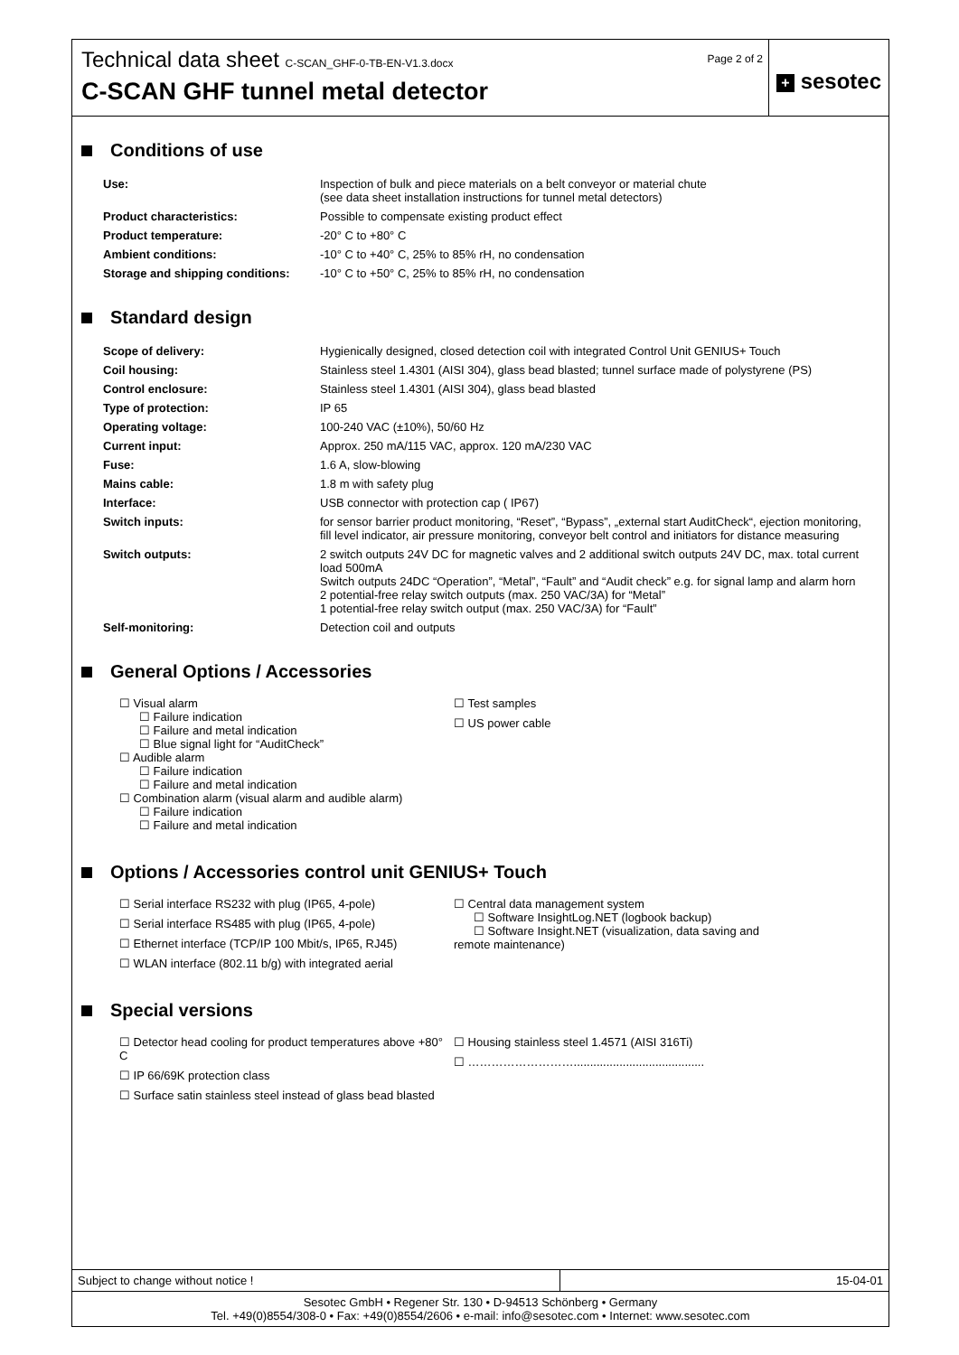Technical data sheet C-SCAN_GHF-0-TB-EN-V1.3.docx
C-SCAN GHF tunnel metal detector
Page 2 of 2
+ sesotec
Conditions of use
| Use: | Inspection of bulk and piece materials on a belt conveyor or material chute (see data sheet installation instructions for tunnel metal detectors) |
| Product characteristics: | Possible to compensate existing product effect |
| Product temperature: | -20° C to +80° C |
| Ambient conditions: | -10° C to +40° C, 25% to 85% rH, no condensation |
| Storage and shipping conditions: | -10° C to +50° C, 25% to 85% rH, no condensation |
Standard design
| Scope of delivery: | Hygienically designed, closed detection coil with integrated Control Unit GENIUS+ Touch |
| Coil housing: | Stainless steel 1.4301 (AISI 304), glass bead blasted; tunnel surface made of polystyrene (PS) |
| Control enclosure: | Stainless steel 1.4301 (AISI 304), glass bead blasted |
| Type of protection: | IP 65 |
| Operating voltage: | 100-240 VAC (±10%), 50/60 Hz |
| Current input: | Approx. 250 mA/115 VAC, approx. 120 mA/230 VAC |
| Fuse: | 1.6 A, slow-blowing |
| Mains cable: | 1.8 m with safety plug |
| Interface: | USB connector with protection cap ( IP67) |
| Switch inputs: | for sensor barrier product monitoring, “Reset”, “Bypass”, „external start AuditCheck“, ejection monitoring, fill level indicator, air pressure monitoring, conveyor belt control and initiators for distance measuring |
| Switch outputs: | 2 switch outputs 24V DC for magnetic valves and 2 additional switch outputs 24V DC, max. total current load 500mA Switch outputs 24DC “Operation”, “Metal”, “Fault” and “Audit check” e.g. for signal lamp and alarm horn 2 potential-free relay switch outputs (max. 250 VAC/3A) for “Metal” 1 potential-free relay switch output (max. 250 VAC/3A) for “Fault” |
| Self-monitoring: | Detection coil and outputs |
General Options / Accessories
☐ Visual alarm
☐ Failure indication
☐ Failure and metal indication
☐ Blue signal light for “AuditCheck”
☐ Audible alarm
☐ Failure indication
☐ Failure and metal indication
☐ Combination alarm (visual alarm and audible alarm)
☐ Failure indication
☐ Failure and metal indication
☐ Test samples
☐ US power cable
Options / Accessories control unit GENIUS+ Touch
☐ Serial interface RS232 with plug (IP65, 4-pole)
☐ Serial interface RS485 with plug (IP65, 4-pole)
☐ Ethernet interface (TCP/IP 100 Mbit/s, IP65, RJ45)
☐ WLAN interface (802.11 b/g) with integrated aerial
☐ Central data management system
☐ Software InsightLog.NET (logbook backup)
☐ Software Insight.NET (visualization, data saving and remote maintenance)
Special versions
☐ Detector head cooling for product temperatures above +80° C
☐ IP 66/69K protection class
☐ Surface satin stainless steel instead of glass bead blasted
☐ Housing stainless steel 1.4571 (AISI 316Ti)
☐ ………………………........................................
Subject to change without notice ! 15-04-01
Sesotec GmbH • Regener Str. 130 • D-94513 Schönberg • Germany
Tel. +49(0)8554/308-0 • Fax: +49(0)8554/2606 • e-mail: info@sesotec.com • Internet: www.sesotec.com